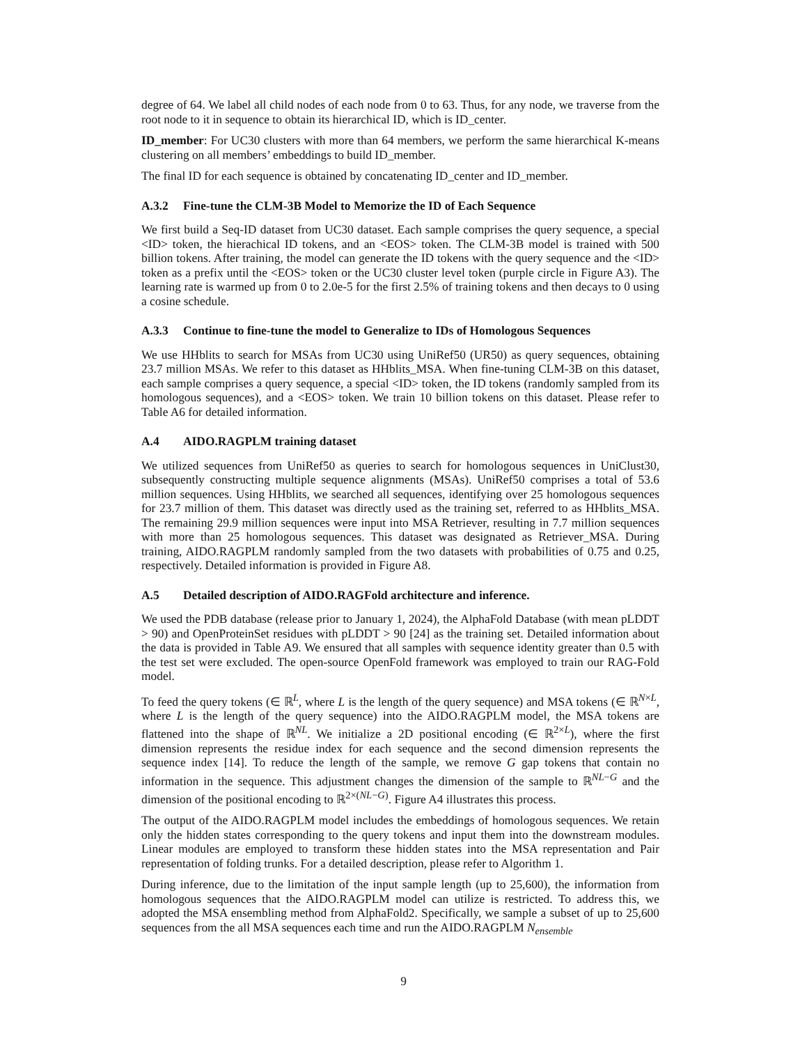degree of 64. We label all child nodes of each node from 0 to 63. Thus, for any node, we traverse from the root node to it in sequence to obtain its hierarchical ID, which is ID_center.
ID_member: For UC30 clusters with more than 64 members, we perform the same hierarchical K-means clustering on all members’ embeddings to build ID_member.
The final ID for each sequence is obtained by concatenating ID_center and ID_member.
A.3.2 Fine-tune the CLM-3B Model to Memorize the ID of Each Sequence
We first build a Seq-ID dataset from UC30 dataset. Each sample comprises the query sequence, a special <ID> token, the hierachical ID tokens, and an <EOS> token. The CLM-3B model is trained with 500 billion tokens. After training, the model can generate the ID tokens with the query sequence and the <ID> token as a prefix until the <EOS> token or the UC30 cluster level token (purple circle in Figure A3). The learning rate is warmed up from 0 to 2.0e-5 for the first 2.5% of training tokens and then decays to 0 using a cosine schedule.
A.3.3 Continue to fine-tune the model to Generalize to IDs of Homologous Sequences
We use HHblits to search for MSAs from UC30 using UniRef50 (UR50) as query sequences, obtaining 23.7 million MSAs. We refer to this dataset as HHblits_MSA. When fine-tuning CLM-3B on this dataset, each sample comprises a query sequence, a special <ID> token, the ID tokens (randomly sampled from its homologous sequences), and a <EOS> token. We train 10 billion tokens on this dataset. Please refer to Table A6 for detailed information.
A.4 AIDO.RAGPLM training dataset
We utilized sequences from UniRef50 as queries to search for homologous sequences in UniClust30, subsequently constructing multiple sequence alignments (MSAs). UniRef50 comprises a total of 53.6 million sequences. Using HHblits, we searched all sequences, identifying over 25 homologous sequences for 23.7 million of them. This dataset was directly used as the training set, referred to as HHblits_MSA. The remaining 29.9 million sequences were input into MSA Retriever, resulting in 7.7 million sequences with more than 25 homologous sequences. This dataset was designated as Retriever_MSA. During training, AIDO.RAGPLM randomly sampled from the two datasets with probabilities of 0.75 and 0.25, respectively. Detailed information is provided in Figure A8.
A.5 Detailed description of AIDO.RAGFold architecture and inference.
We used the PDB database (release prior to January 1, 2024), the AlphaFold Database (with mean pLDDT > 90) and OpenProteinSet residues with pLDDT > 90 [24] as the training set. Detailed information about the data is provided in Table A9. We ensured that all samples with sequence identity greater than 0.5 with the test set were excluded. The open-source OpenFold framework was employed to train our RAG-Fold model.
To feed the query tokens (∈ ℝ<sup>L</sup>, where L is the length of the query sequence) and MSA tokens (∈ ℝ<sup>N×L</sup>, where L is the length of the query sequence) into the AIDO.RAGPLM model, the MSA tokens are flattened into the shape of ℝ<sup>NL</sup>. We initialize a 2D positional encoding (∈ ℝ<sup>2×L</sup>), where the first dimension represents the residue index for each sequence and the second dimension represents the sequence index [14]. To reduce the length of the sample, we remove G gap tokens that contain no information in the sequence. This adjustment changes the dimension of the sample to ℝ<sup>NL−G</sup> and the dimension of the positional encoding to ℝ<sup>2×(NL−G)</sup>. Figure A4 illustrates this process.
The output of the AIDO.RAGPLM model includes the embeddings of homologous sequences. We retain only the hidden states corresponding to the query tokens and input them into the downstream modules. Linear modules are employed to transform these hidden states into the MSA representation and Pair representation of folding trunks. For a detailed description, please refer to Algorithm 1.
During inference, due to the limitation of the input sample length (up to 25,600), the information from homologous sequences that the AIDO.RAGPLM model can utilize is restricted. To address this, we adopted the MSA ensembling method from AlphaFold2. Specifically, we sample a subset of up to 25,600 sequences from the all MSA sequences each time and run the AIDO.RAGPLM N<sub>ensemble</sub>
9